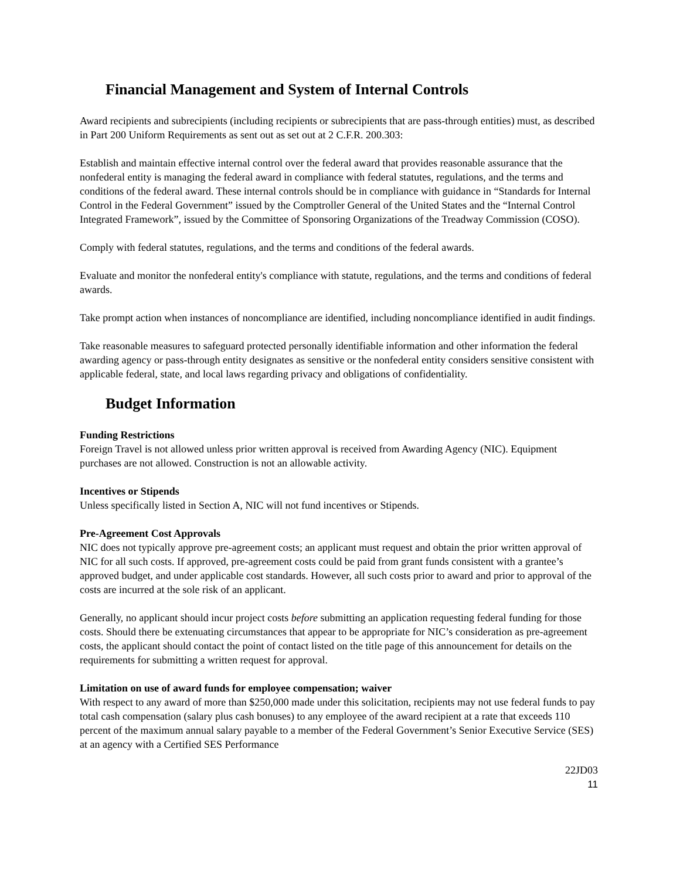Financial Management and System of Internal Controls
Award recipients and subrecipients (including recipients or subrecipients that are pass-through entities) must, as described in Part 200 Uniform Requirements as sent out as set out at 2 C.F.R. 200.303:
Establish and maintain effective internal control over the federal award that provides reasonable assurance that the nonfederal entity is managing the federal award in compliance with federal statutes, regulations, and the terms and conditions of the federal award. These internal controls should be in compliance with guidance in “Standards for Internal Control in the Federal Government” issued by the Comptroller General of the United States and the “Internal Control Integrated Framework”, issued by the Committee of Sponsoring Organizations of the Treadway Commission (COSO).
Comply with federal statutes, regulations, and the terms and conditions of the federal awards.
Evaluate and monitor the nonfederal entity's compliance with statute, regulations, and the terms and conditions of federal awards.
Take prompt action when instances of noncompliance are identified, including noncompliance identified in audit findings.
Take reasonable measures to safeguard protected personally identifiable information and other information the federal awarding agency or pass-through entity designates as sensitive or the nonfederal entity considers sensitive consistent with applicable federal, state, and local laws regarding privacy and obligations of confidentiality.
Budget Information
Funding Restrictions
Foreign Travel is not allowed unless prior written approval is received from Awarding Agency (NIC). Equipment purchases are not allowed. Construction is not an allowable activity.
Incentives or Stipends
Unless specifically listed in Section A, NIC will not fund incentives or Stipends.
Pre-Agreement Cost Approvals
NIC does not typically approve pre-agreement costs; an applicant must request and obtain the prior written approval of NIC for all such costs. If approved, pre-agreement costs could be paid from grant funds consistent with a grantee’s approved budget, and under applicable cost standards. However, all such costs prior to award and prior to approval of the costs are incurred at the sole risk of an applicant.
Generally, no applicant should incur project costs before submitting an application requesting federal funding for those costs. Should there be extenuating circumstances that appear to be appropriate for NIC’s consideration as pre-agreement costs, the applicant should contact the point of contact listed on the title page of this announcement for details on the requirements for submitting a written request for approval.
Limitation on use of award funds for employee compensation; waiver
With respect to any award of more than $250,000 made under this solicitation, recipients may not use federal funds to pay total cash compensation (salary plus cash bonuses) to any employee of the award recipient at a rate that exceeds 110 percent of the maximum annual salary payable to a member of the Federal Government’s Senior Executive Service (SES) at an agency with a Certified SES Performance
22JD03
11